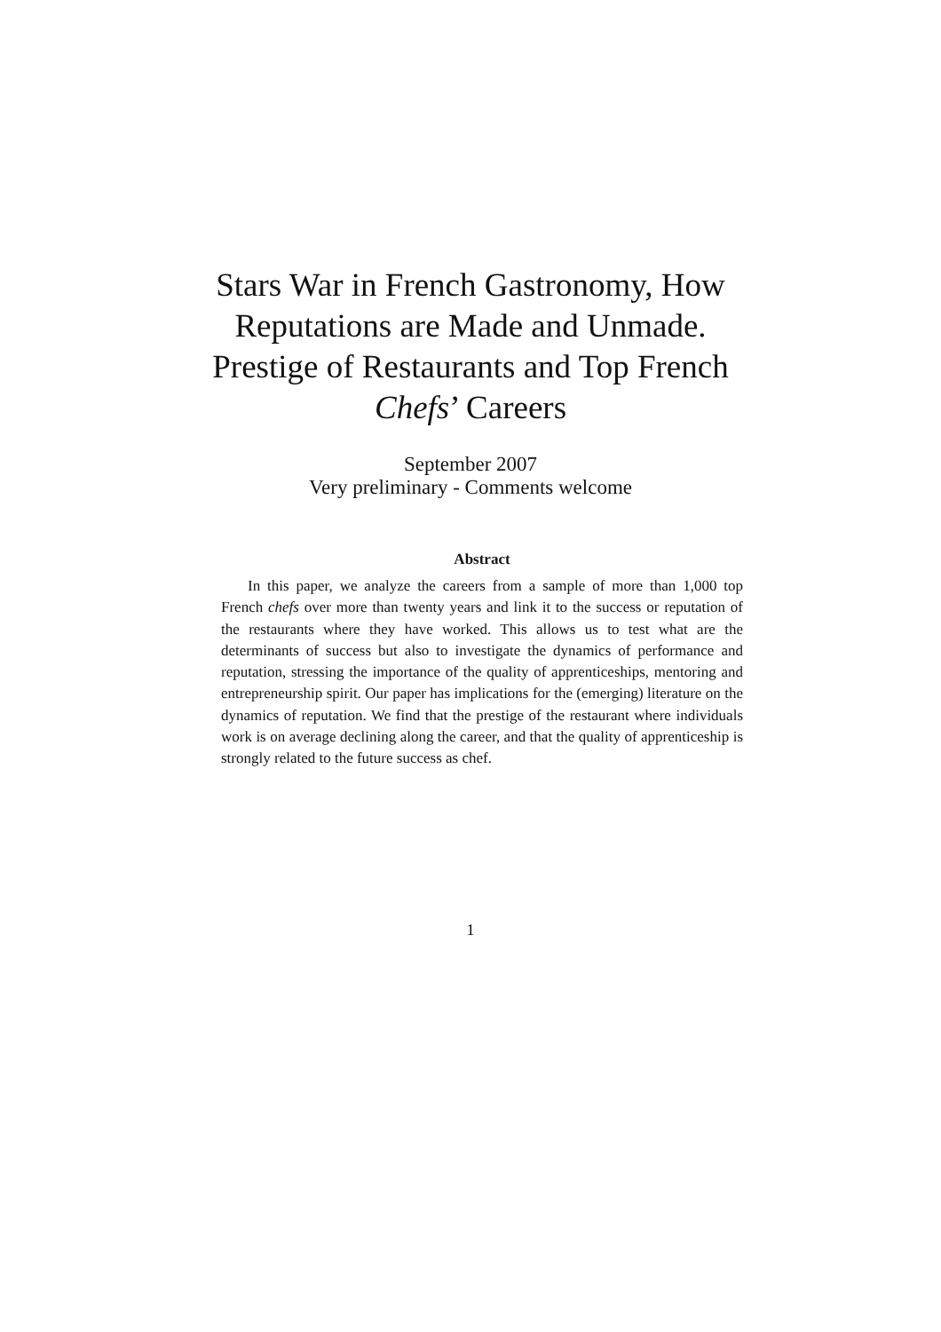Stars War in French Gastronomy, How
Reputations are Made and Unmade.
Prestige of Restaurants and Top French
Chefs’ Careers
September 2007
Very preliminary - Comments welcome
Abstract
In this paper, we analyze the careers from a sample of more than 1,000 top French chefs over more than twenty years and link it to the success or reputation of the restaurants where they have worked. This allows us to test what are the determinants of success but also to investigate the dynamics of performance and reputation, stressing the importance of the quality of apprenticeships, mentoring and entrepreneurship spirit. Our paper has implications for the (emerging) literature on the dynamics of reputation. We find that the prestige of the restaurant where individuals work is on average declining along the career, and that the quality of apprenticeship is strongly related to the future success as chef.
1